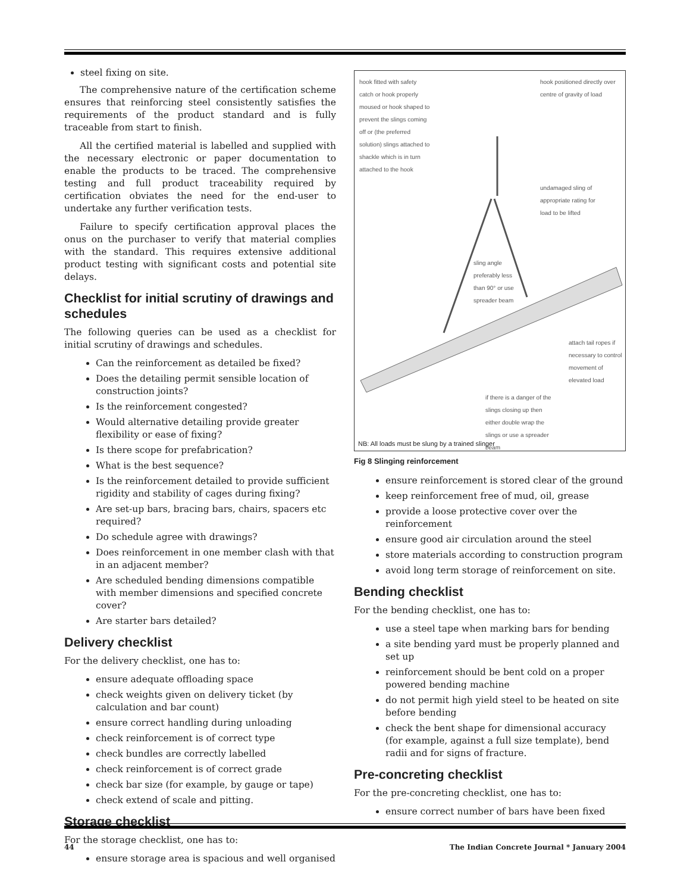steel fixing on site.
The comprehensive nature of the certification scheme ensures that reinforcing steel consistently satisfies the requirements of the product standard and is fully traceable from start to finish.
All the certified material is labelled and supplied with the necessary electronic or paper documentation to enable the products to be traced. The comprehensive testing and full product traceability required by certification obviates the need for the end-user to undertake any further verification tests.
Failure to specify certification approval places the onus on the purchaser to verify that material complies with the standard. This requires extensive additional product testing with significant costs and potential site delays.
Checklist for initial scrutiny of drawings and schedules
The following queries can be used as a checklist for initial scrutiny of drawings and schedules.
Can the reinforcement as detailed be fixed?
Does the detailing permit sensible location of construction joints?
Is the reinforcement congested?
Would alternative detailing provide greater flexibility or ease of fixing?
Is there scope for prefabrication?
What is the best sequence?
Is the reinforcement detailed to provide sufficient rigidity and stability of cages during fixing?
Are set-up bars, bracing bars, chairs, spacers etc required?
Do schedule agree with drawings?
Does reinforcement in one member clash with that in an adjacent member?
Are scheduled bending dimensions compatible with member dimensions and specified concrete cover?
Are starter bars detailed?
Delivery checklist
For the delivery checklist, one has to:
ensure adequate offloading space
check weights given on delivery ticket (by calculation and bar count)
ensure correct handling during unloading
check reinforcement is of correct type
check bundles are correctly labelled
check reinforcement is of correct grade
check bar size (for example, by gauge or tape)
check extend of scale and pitting.
Storage checklist
For the storage checklist, one has to:
ensure storage area is spacious and well organised
hook fitted with safety catch or hook properly moused or hook shaped to prevent the slings coming off or (the preferred solution) slings attached to shackle which is in turn attached to the hook
hook positioned directly over centre of gravity of load
undamaged sling of appropriate rating for load to be lifted
sling angle preferably less than 90° or use spreader beam
attach tail ropes if necessary to control movement of elevated load
if there is a danger of the slings closing up then either double wrap the slings or use a spreader beam
NB: All loads must be slung by a trained slinger
Fig 8 Slinging reinforcement
ensure reinforcement is stored clear of the ground
keep reinforcement free of mud, oil, grease
provide a loose protective cover over the reinforcement
ensure good air circulation around the steel
store materials according to construction program
avoid long term storage of reinforcement on site.
Bending checklist
For the bending checklist, one has to:
use a steel tape when marking bars for bending
a site bending yard must be properly planned and set up
reinforcement should be bent cold on a proper powered bending machine
do not permit high yield steel to be heated on site before bending
check the bent shape for dimensional accuracy (for example, against a full size template), bend radii and for signs of fracture.
Pre-concreting checklist
For the pre-concreting checklist, one has to:
ensure correct number of bars have been fixed
44 The Indian Concrete Journal * January 2004